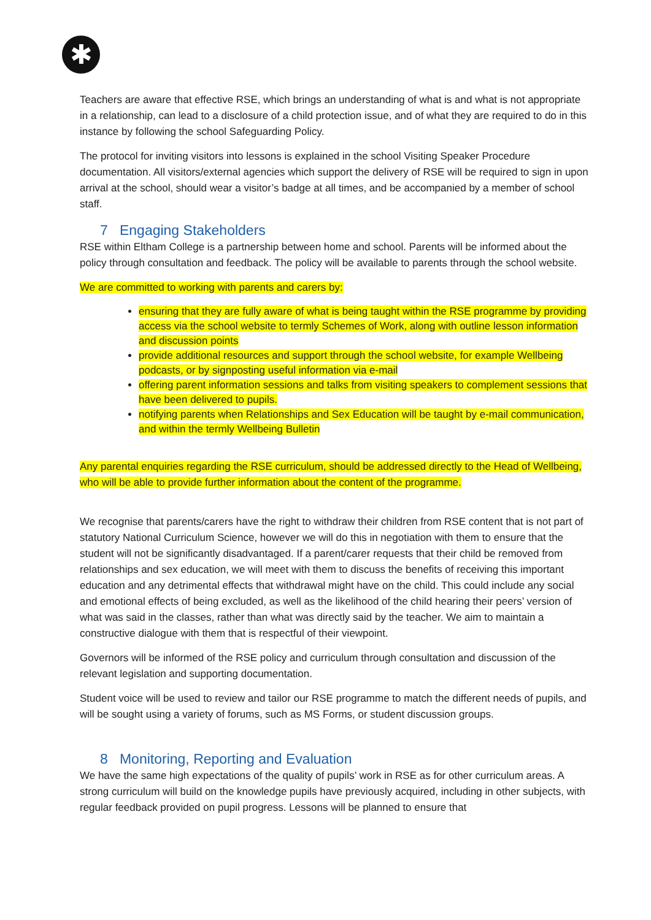✱
Teachers are aware that effective RSE, which brings an understanding of what is and what is not appropriate in a relationship, can lead to a disclosure of a child protection issue, and of what they are required to do in this instance by following the school Safeguarding Policy.
The protocol for inviting visitors into lessons is explained in the school Visiting Speaker Procedure documentation. All visitors/external agencies which support the delivery of RSE will be required to sign in upon arrival at the school, should wear a visitor’s badge at all times, and be accompanied by a member of school staff.
7 Engaging Stakeholders
RSE within Eltham College is a partnership between home and school. Parents will be informed about the policy through consultation and feedback. The policy will be available to parents through the school website.
We are committed to working with parents and carers by:
ensuring that they are fully aware of what is being taught within the RSE programme by providing access via the school website to termly Schemes of Work, along with outline lesson information and discussion points
provide additional resources and support through the school website, for example Wellbeing podcasts, or by signposting useful information via e-mail
offering parent information sessions and talks from visiting speakers to complement sessions that have been delivered to pupils.
notifying parents when Relationships and Sex Education will be taught by e-mail communication, and within the termly Wellbeing Bulletin
Any parental enquiries regarding the RSE curriculum, should be addressed directly to the Head of Wellbeing, who will be able to provide further information about the content of the programme.
We recognise that parents/carers have the right to withdraw their children from RSE content that is not part of statutory National Curriculum Science, however we will do this in negotiation with them to ensure that the student will not be significantly disadvantaged. If a parent/carer requests that their child be removed from relationships and sex education, we will meet with them to discuss the benefits of receiving this important education and any detrimental effects that withdrawal might have on the child. This could include any social and emotional effects of being excluded, as well as the likelihood of the child hearing their peers’ version of what was said in the classes, rather than what was directly said by the teacher. We aim to maintain a constructive dialogue with them that is respectful of their viewpoint.
Governors will be informed of the RSE policy and curriculum through consultation and discussion of the relevant legislation and supporting documentation.
Student voice will be used to review and tailor our RSE programme to match the different needs of pupils, and will be sought using a variety of forums, such as MS Forms, or student discussion groups.
8 Monitoring, Reporting and Evaluation
We have the same high expectations of the quality of pupils’ work in RSE as for other curriculum areas. A strong curriculum will build on the knowledge pupils have previously acquired, including in other subjects, with regular feedback provided on pupil progress. Lessons will be planned to ensure that